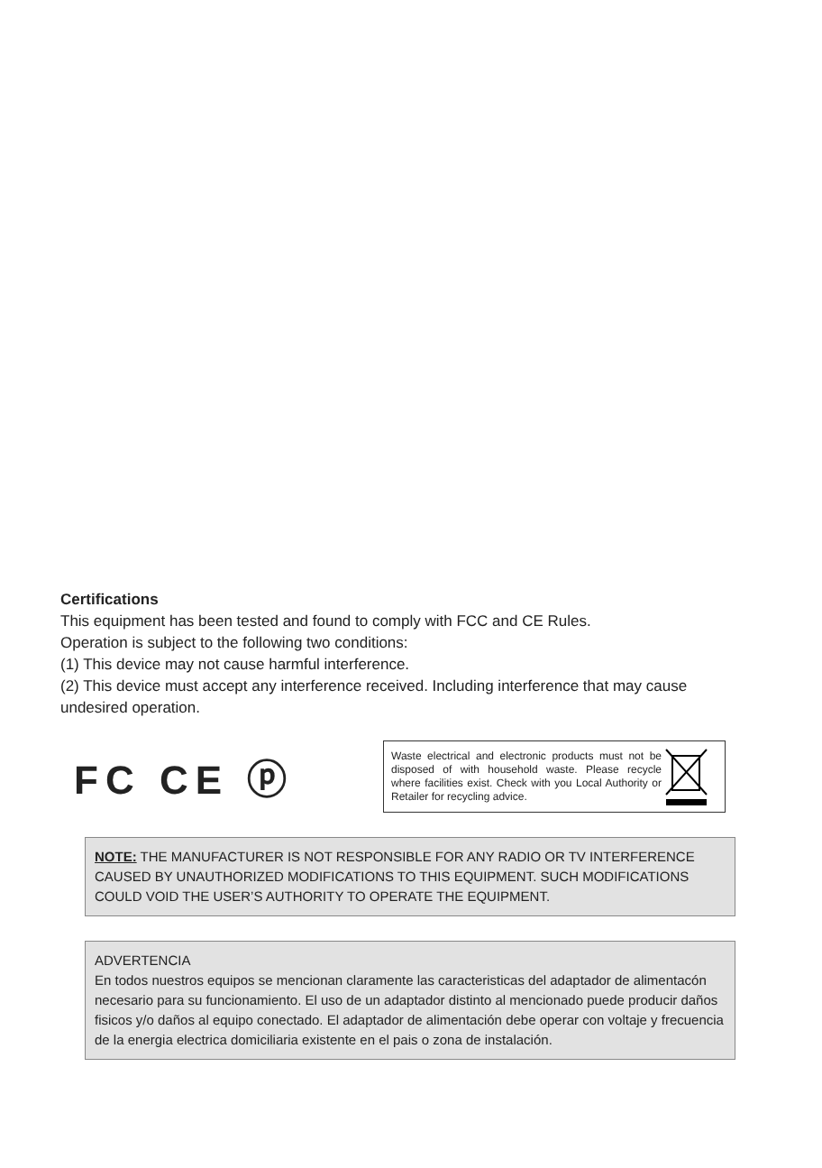Certifications
This equipment has been tested and found to comply with FCC and CE Rules.
Operation is subject to the following two conditions:
(1) This device may not cause harmful interference.
(2) This device must accept any interference received. Including interference that may cause undesired operation.
FC CE ⓟ
Waste electrical and electronic products must not be disposed of with household waste. Please recycle where facilities exist. Check with you Local Authority or Retailer for recycling advice.
NOTE: THE MANUFACTURER IS NOT RESPONSIBLE FOR ANY RADIO OR TV INTERFERENCE CAUSED BY UNAUTHORIZED MODIFICATIONS TO THIS EQUIPMENT. SUCH MODIFICATIONS COULD VOID THE USER’S AUTHORITY TO OPERATE THE EQUIPMENT.
ADVERTENCIA
En todos nuestros equipos se mencionan claramente las caracteristicas del adaptador de alimentacón necesario para su funcionamiento. El uso de un adaptador distinto al mencionado puede producir daños fisicos y/o daños al equipo conectado. El adaptador de alimentación debe operar con voltaje y frecuencia de la energia electrica domiciliaria existente en el pais o zona de instalación.